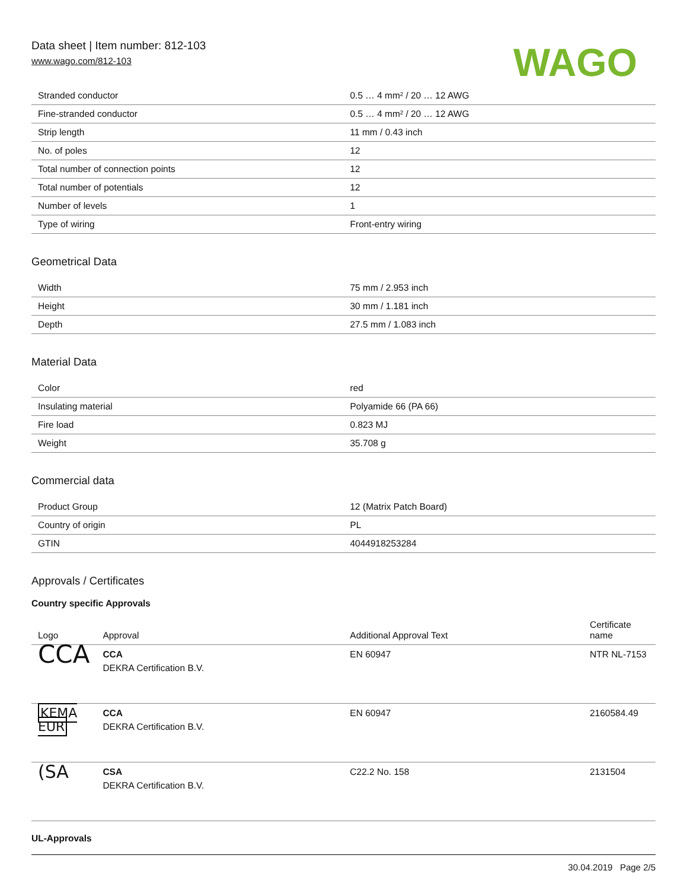Data sheet | Item number: 812-103
www.wago.com/812-103
WAGO
| Stranded conductor | 0.5 … 4 mm² / 20 … 12 AWG |
| Fine-stranded conductor | 0.5 … 4 mm² / 20 … 12 AWG |
| Strip length | 11 mm / 0.43 inch |
| No. of poles | 12 |
| Total number of connection points | 12 |
| Total number of potentials | 12 |
| Number of levels | 1 |
| Type of wiring | Front-entry wiring |
Geometrical Data
| Width | 75 mm / 2.953 inch |
| Height | 30 mm / 1.181 inch |
| Depth | 27.5 mm / 1.083 inch |
Material Data
| Color | red |
| Insulating material | Polyamide 66 (PA 66) |
| Fire load | 0.823 MJ |
| Weight | 35.708 g |
Commercial data
| Product Group | 12 (Matrix Patch Board) |
| Country of origin | PL |
| GTIN | 4044918253284 |
Approvals / Certificates
Country specific Approvals
| Logo | Approval | Additional Approval Text | Certificate name |
| --- | --- | --- | --- |
| CCA | CCA DEKRA Certification B.V. | EN 60947 | NTR NL-7153 |
| KEMA EUR | CCA DEKRA Certification B.V. | EN 60947 | 2160584.49 |
| (SA | CSA DEKRA Certification B.V. | C22.2 No. 158 | 2131504 |
UL-Approvals
30.04.2019 Page 2/5